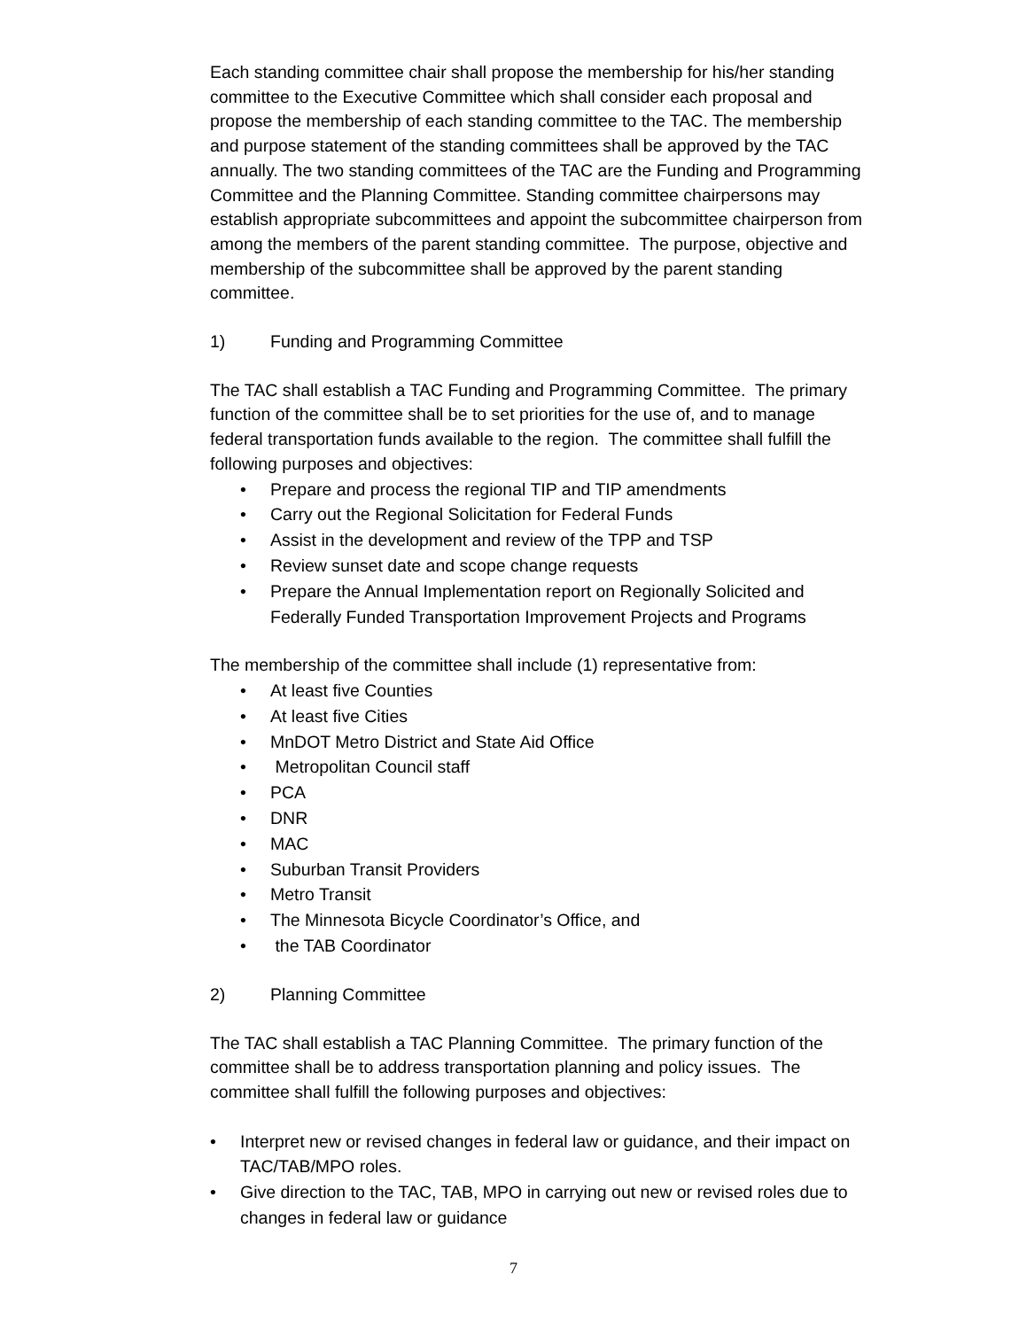Each standing committee chair shall propose the membership for his/her standing committee to the Executive Committee which shall consider each proposal and propose the membership of each standing committee to the TAC. The membership and purpose statement of the standing committees shall be approved by the TAC annually. The two standing committees of the TAC are the Funding and Programming Committee and the Planning Committee. Standing committee chairpersons may establish appropriate subcommittees and appoint the subcommittee chairperson from among the members of the parent standing committee. The purpose, objective and membership of the subcommittee shall be approved by the parent standing committee.
1) Funding and Programming Committee
The TAC shall establish a TAC Funding and Programming Committee. The primary function of the committee shall be to set priorities for the use of, and to manage federal transportation funds available to the region. The committee shall fulfill the following purposes and objectives:
• Prepare and process the regional TIP and TIP amendments
• Carry out the Regional Solicitation for Federal Funds
• Assist in the development and review of the TPP and TSP
• Review sunset date and scope change requests
• Prepare the Annual Implementation report on Regionally Solicited and Federally Funded Transportation Improvement Projects and Programs
The membership of the committee shall include (1) representative from:
• At least five Counties
• At least five Cities
• MnDOT Metro District and State Aid Office
• Metropolitan Council staff
• PCA
• DNR
• MAC
• Suburban Transit Providers
• Metro Transit
• The Minnesota Bicycle Coordinator’s Office, and
• the TAB Coordinator
2) Planning Committee
The TAC shall establish a TAC Planning Committee. The primary function of the committee shall be to address transportation planning and policy issues. The committee shall fulfill the following purposes and objectives:
• Interpret new or revised changes in federal law or guidance, and their impact on TAC/TAB/MPO roles.
• Give direction to the TAC, TAB, MPO in carrying out new or revised roles due to changes in federal law or guidance
7